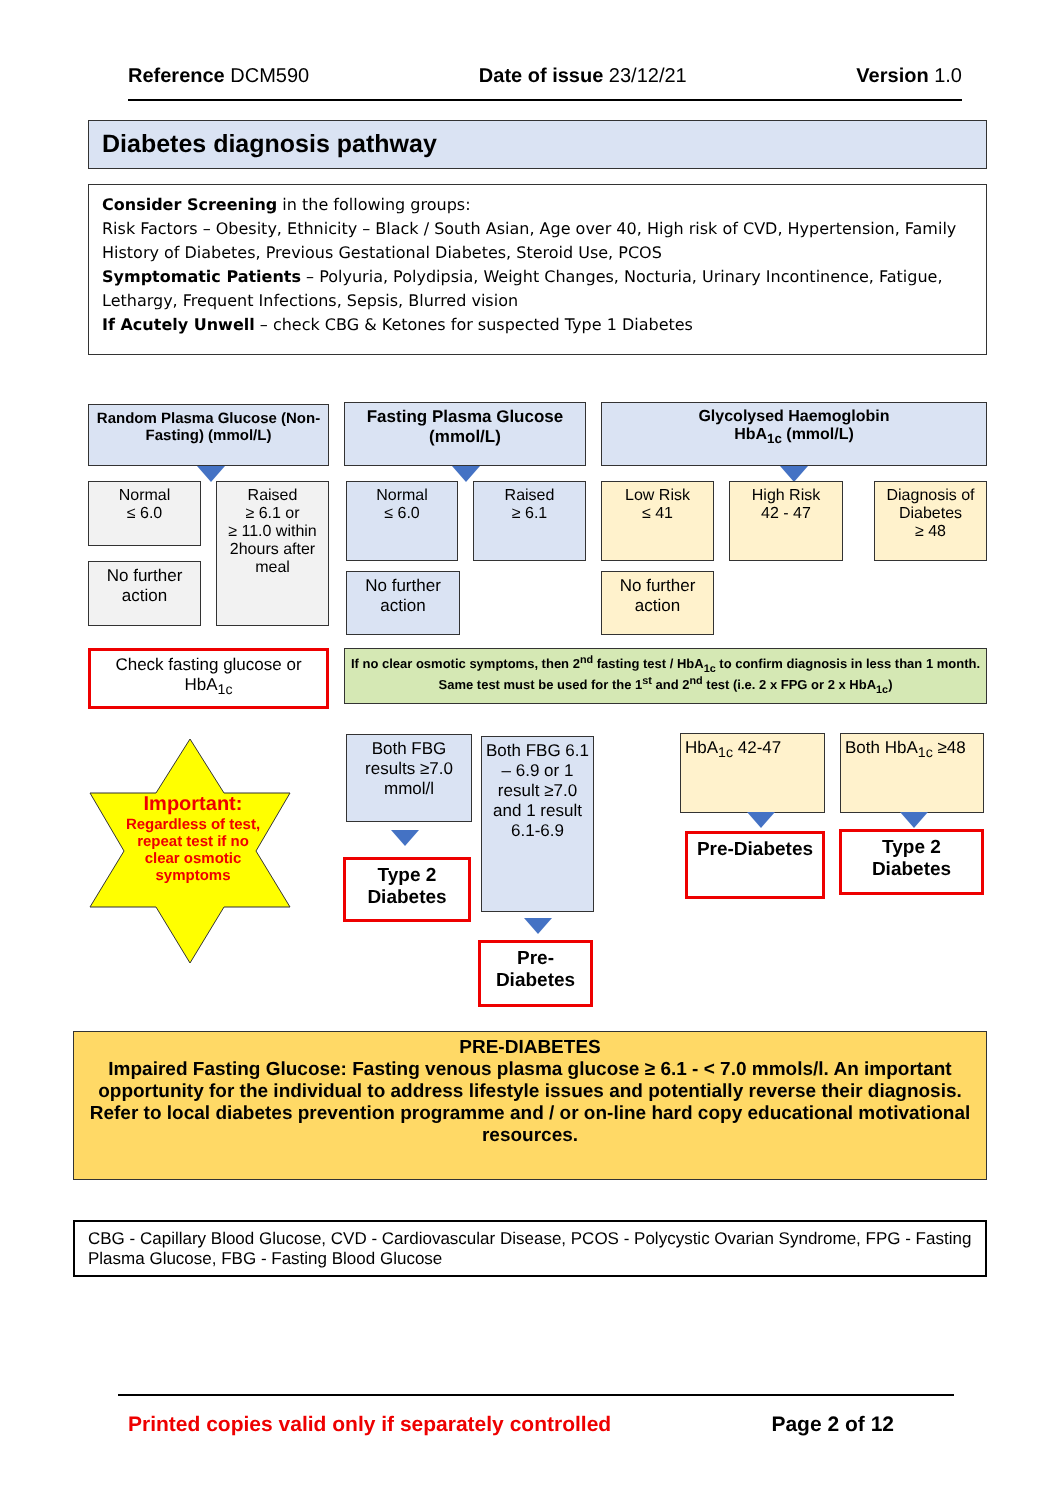Reference DCM590 Date of issue 23/12/21 Version 1.0
Diabetes diagnosis pathway
Consider Screening in the following groups:
Risk Factors – Obesity, Ethnicity – Black / South Asian, Age over 40, High risk of CVD, Hypertension, Family History of Diabetes, Previous Gestational Diabetes, Steroid Use, PCOS
Symptomatic Patients – Polyuria, Polydipsia, Weight Changes, Nocturia, Urinary Incontinence, Fatigue, Lethargy, Frequent Infections, Sepsis, Blurred vision
If Acutely Unwell – check CBG & Ketones for suspected Type 1 Diabetes
Random Plasma Glucose (Non-Fasting) (mmol/L)
Fasting Plasma Glucose (mmol/L)
Glycolysed Haemoglobin
HbA<sub>1c</sub> (mmol/L)
Normal
≤ 6.0
Raised
≥ 6.1 or
≥ 11.0 within 2hours after meal
No further action
Normal
≤ 6.0
Raised
≥ 6.1
No further action
Low Risk
≤ 41
High Risk
42 - 47
Diagnosis of Diabetes
≥ 48
No further action
Check fasting glucose or HbA<sub>1c</sub>
If no clear osmotic symptoms, then 2<sup>nd</sup> fasting test / HbA<sub>1c</sub> to confirm diagnosis in less than 1 month. Same test must be used for the 1<sup>st</sup> and 2<sup>nd</sup> test (i.e. 2 x FPG or 2 x HbA<sub>1c</sub>)
Important:
Regardless of test, repeat test if no clear osmotic symptoms
Both FBG results ≥7.0 mmol/l
Type 2 Diabetes
Both FBG 6.1 – 6.9 or 1 result ≥7.0 and 1 result 6.1-6.9
Pre-Diabetes
HbA<sub>1c</sub> 42-47 Both HbA<sub>1c</sub> ≥48
Pre-Diabetes
Type 2 Diabetes
PRE-DIABETES
Impaired Fasting Glucose: Fasting venous plasma glucose ≥ 6.1 - < 7.0 mmols/l. An important opportunity for the individual to address lifestyle issues and potentially reverse their diagnosis.
Refer to local diabetes prevention programme and / or on-line hard copy educational motivational resources.
CBG - Capillary Blood Glucose, CVD - Cardiovascular Disease, PCOS - Polycystic Ovarian Syndrome, FPG - Fasting Plasma Glucose, FBG - Fasting Blood Glucose
Printed copies valid only if separately controlled Page 2 of 12